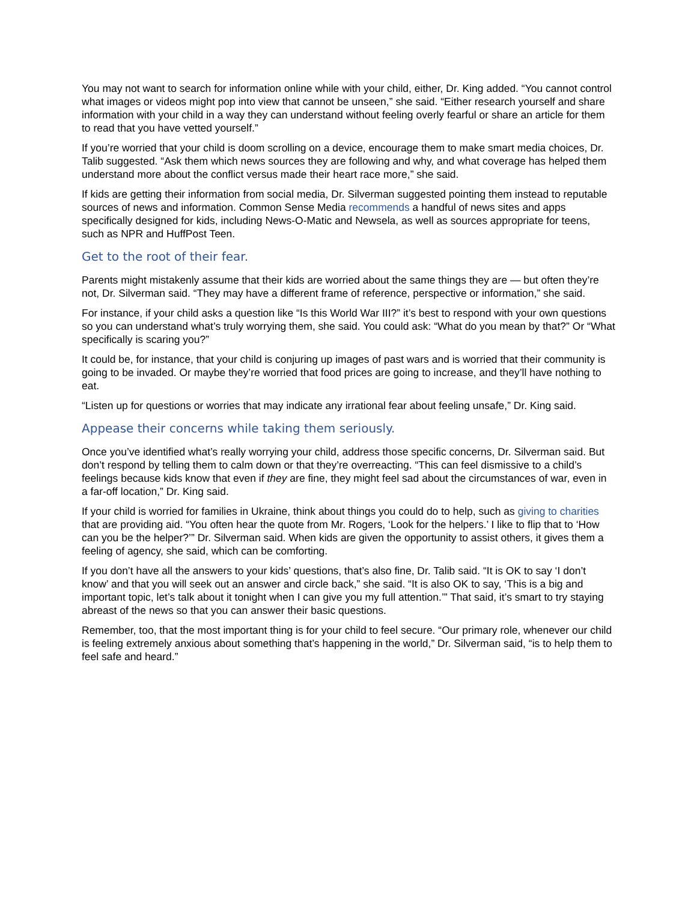You may not want to search for information online while with your child, either, Dr. King added. “You cannot control what images or videos might pop into view that cannot be unseen,” she said. “Either research yourself and share information with your child in a way they can understand without feeling overly fearful or share an article for them to read that you have vetted yourself.”
If you’re worried that your child is doom scrolling on a device, encourage them to make smart media choices, Dr. Talib suggested. “Ask them which news sources they are following and why, and what coverage has helped them understand more about the conflict versus made their heart race more,” she said.
If kids are getting their information from social media, Dr. Silverman suggested pointing them instead to reputable sources of news and information. Common Sense Media recommends a handful of news sites and apps specifically designed for kids, including News-O-Matic and Newsela, as well as sources appropriate for teens, such as NPR and HuffPost Teen.
Get to the root of their fear.
Parents might mistakenly assume that their kids are worried about the same things they are — but often they’re not, Dr. Silverman said. “They may have a different frame of reference, perspective or information,” she said.
For instance, if your child asks a question like “Is this World War III?” it’s best to respond with your own questions so you can understand what’s truly worrying them, she said. You could ask: “What do you mean by that?” Or “What specifically is scaring you?”
It could be, for instance, that your child is conjuring up images of past wars and is worried that their community is going to be invaded. Or maybe they’re worried that food prices are going to increase, and they’ll have nothing to eat.
“Listen up for questions or worries that may indicate any irrational fear about feeling unsafe,” Dr. King said.
Appease their concerns while taking them seriously.
Once you’ve identified what’s really worrying your child, address those specific concerns, Dr. Silverman said. But don’t respond by telling them to calm down or that they’re overreacting. “This can feel dismissive to a child’s feelings because kids know that even if they are fine, they might feel sad about the circumstances of war, even in a far-off location,” Dr. King said.
If your child is worried for families in Ukraine, think about things you could do to help, such as giving to charities that are providing aid. “You often hear the quote from Mr. Rogers, ‘Look for the helpers.’ I like to flip that to ‘How can you be the helper?’” Dr. Silverman said. When kids are given the opportunity to assist others, it gives them a feeling of agency, she said, which can be comforting.
If you don’t have all the answers to your kids’ questions, that’s also fine, Dr. Talib said. “It is OK to say ‘I don’t know’ and that you will seek out an answer and circle back,” she said. “It is also OK to say, ‘This is a big and important topic, let’s talk about it tonight when I can give you my full attention.’” That said, it’s smart to try staying abreast of the news so that you can answer their basic questions.
Remember, too, that the most important thing is for your child to feel secure. “Our primary role, whenever our child is feeling extremely anxious about something that’s happening in the world,” Dr. Silverman said, “is to help them to feel safe and heard.”